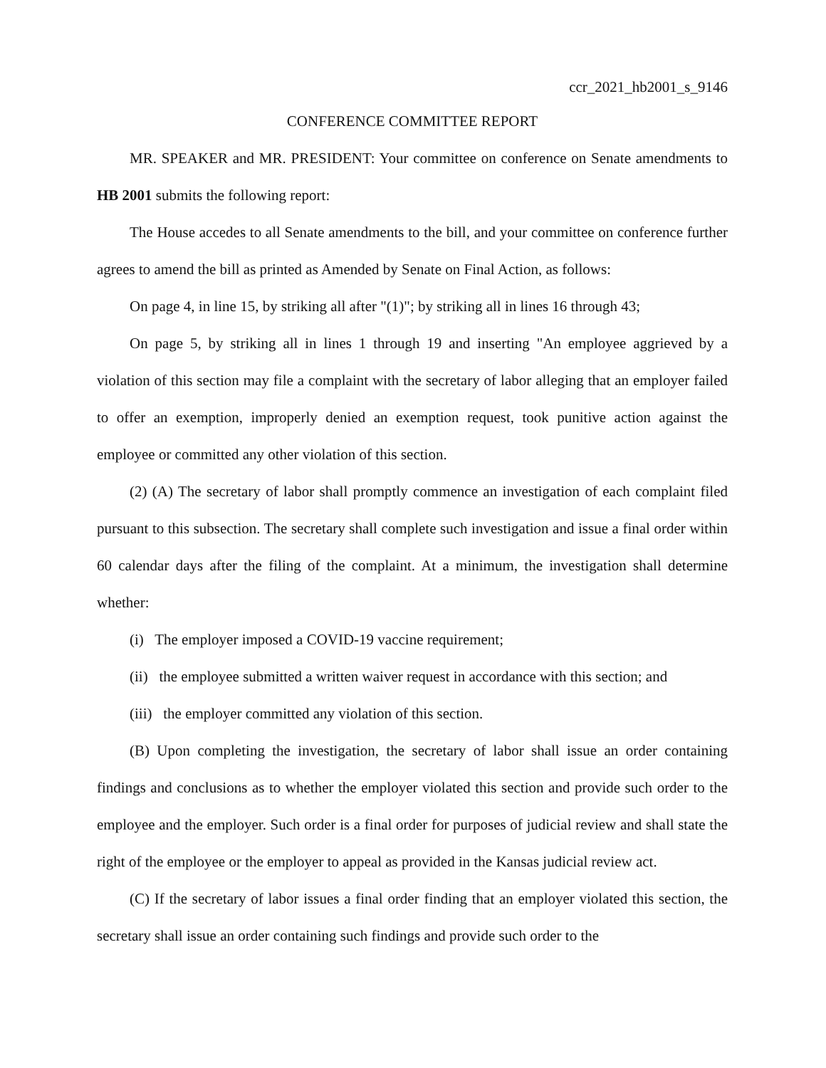ccr_2021_hb2001_s_9146
CONFERENCE COMMITTEE REPORT
MR. SPEAKER and MR. PRESIDENT: Your committee on conference on Senate amendments to HB 2001 submits the following report:
The House accedes to all Senate amendments to the bill, and your committee on conference further agrees to amend the bill as printed as Amended by Senate on Final Action, as follows:
On page 4, in line 15, by striking all after "(1)"; by striking all in lines 16 through 43;
On page 5, by striking all in lines 1 through 19 and inserting "An employee aggrieved by a violation of this section may file a complaint with the secretary of labor alleging that an employer failed to offer an exemption, improperly denied an exemption request, took punitive action against the employee or committed any other violation of this section.
(2) (A) The secretary of labor shall promptly commence an investigation of each complaint filed pursuant to this subsection. The secretary shall complete such investigation and issue a final order within 60 calendar days after the filing of the complaint. At a minimum, the investigation shall determine whether:
(i) The employer imposed a COVID-19 vaccine requirement;
(ii) the employee submitted a written waiver request in accordance with this section; and
(iii) the employer committed any violation of this section.
(B) Upon completing the investigation, the secretary of labor shall issue an order containing findings and conclusions as to whether the employer violated this section and provide such order to the employee and the employer. Such order is a final order for purposes of judicial review and shall state the right of the employee or the employer to appeal as provided in the Kansas judicial review act.
(C) If the secretary of labor issues a final order finding that an employer violated this section, the secretary shall issue an order containing such findings and provide such order to the